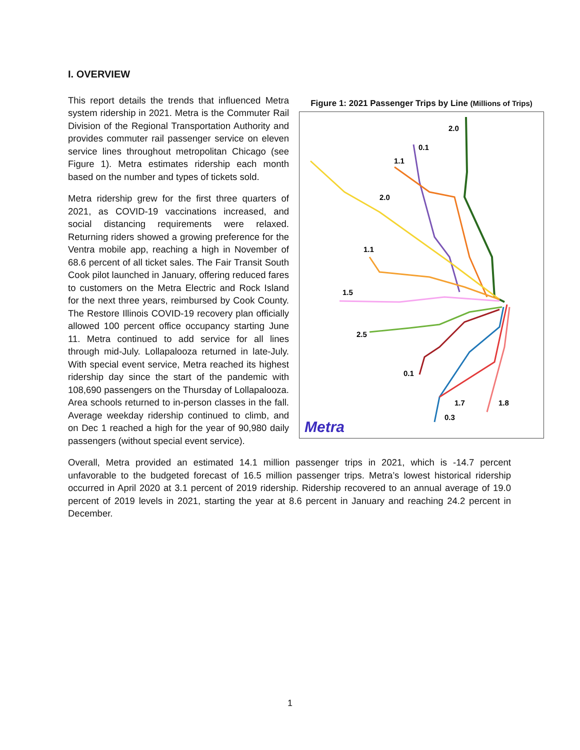I. OVERVIEW
Figure 1: 2021 Passenger Trips by Line (Millions of Trips)
2.0
0.1
1.1
2.0
1.1
1.5
2.5
0.1
1.7
0.3
1.8
Metra
This report details the trends that influenced Metra system ridership in 2021. Metra is the Commuter Rail Division of the Regional Transportation Authority and provides commuter rail passenger service on eleven service lines throughout metropolitan Chicago (see Figure 1). Metra estimates ridership each month based on the number and types of tickets sold.
Metra ridership grew for the first three quarters of 2021, as COVID-19 vaccinations increased, and social distancing requirements were relaxed. Returning riders showed a growing preference for the Ventra mobile app, reaching a high in November of 68.6 percent of all ticket sales. The Fair Transit South Cook pilot launched in January, offering reduced fares to customers on the Metra Electric and Rock Island for the next three years, reimbursed by Cook County. The Restore Illinois COVID-19 recovery plan officially allowed 100 percent office occupancy starting June 11. Metra continued to add service for all lines through mid-July. Lollapalooza returned in late-July. With special event service, Metra reached its highest ridership day since the start of the pandemic with 108,690 passengers on the Thursday of Lollapalooza. Area schools returned to in-person classes in the fall. Average weekday ridership continued to climb, and on Dec 1 reached a high for the year of 90,980 daily passengers (without special event service).
Overall, Metra provided an estimated 14.1 million passenger trips in 2021, which is -14.7 percent unfavorable to the budgeted forecast of 16.5 million passenger trips. Metra’s lowest historical ridership occurred in April 2020 at 3.1 percent of 2019 ridership. Ridership recovered to an annual average of 19.0 percent of 2019 levels in 2021, starting the year at 8.6 percent in January and reaching 24.2 percent in December.
1